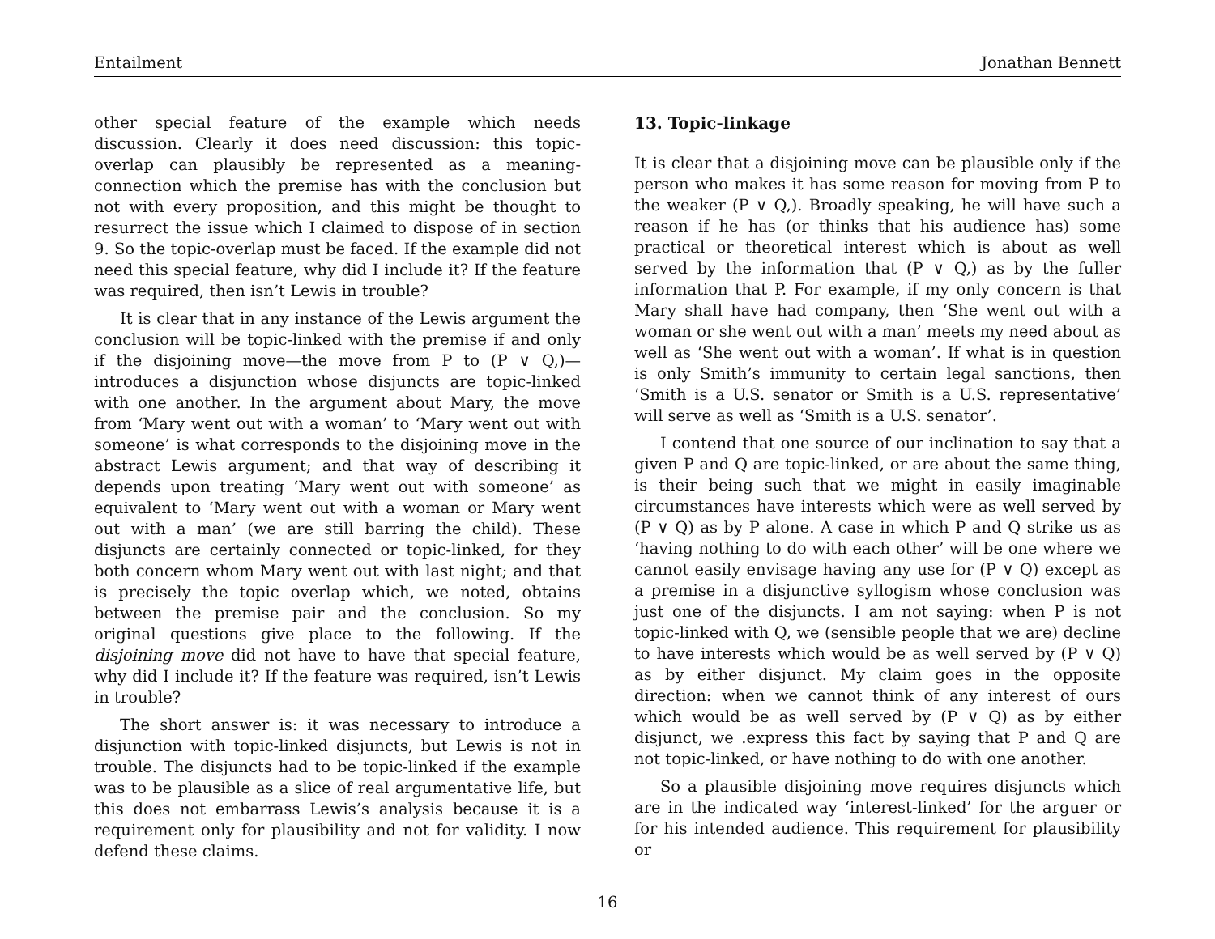Entailment Jonathan Bennett
other special feature of the example which needs discussion. Clearly it does need discussion: this topic-overlap can plausibly be represented as a meaning-connection which the premise has with the conclusion but not with every proposition, and this might be thought to resurrect the issue which I claimed to dispose of in section 9. So the topic-overlap must be faced. If the example did not need this special feature, why did I include it? If the feature was required, then isn’t Lewis in trouble?
It is clear that in any instance of the Lewis argument the conclusion will be topic-linked with the premise if and only if the disjoining move—the move from P to (P ∨ Q,)—introduces a disjunction whose disjuncts are topic-linked with one another. In the argument about Mary, the move from ‘Mary went out with a woman’ to ‘Mary went out with someone’ is what corresponds to the disjoining move in the abstract Lewis argument; and that way of describing it depends upon treating ‘Mary went out with someone’ as equivalent to ‘Mary went out with a woman or Mary went out with a man’ (we are still barring the child). These disjuncts are certainly connected or topic-linked, for they both concern whom Mary went out with last night; and that is precisely the topic overlap which, we noted, obtains between the premise pair and the conclusion. So my original questions give place to the following. If the disjoining move did not have to have that special feature, why did I include it? If the feature was required, isn’t Lewis in trouble?
The short answer is: it was necessary to introduce a disjunction with topic-linked disjuncts, but Lewis is not in trouble. The disjuncts had to be topic-linked if the example was to be plausible as a slice of real argumentative life, but this does not embarrass Lewis’s analysis because it is a requirement only for plausibility and not for validity. I now defend these claims.
13. Topic-linkage
It is clear that a disjoining move can be plausible only if the person who makes it has some reason for moving from P to the weaker (P ∨ Q,). Broadly speaking, he will have such a reason if he has (or thinks that his audience has) some practical or theoretical interest which is about as well served by the information that (P ∨ Q,) as by the fuller information that P. For example, if my only concern is that Mary shall have had company, then ‘She went out with a woman or she went out with a man’ meets my need about as well as ‘She went out with a woman’. If what is in question is only Smith’s immunity to certain legal sanctions, then ‘Smith is a U.S. senator or Smith is a U.S. representative’ will serve as well as ‘Smith is a U.S. senator’.
I contend that one source of our inclination to say that a given P and Q are topic-linked, or are about the same thing, is their being such that we might in easily imaginable circumstances have interests which were as well served by (P ∨ Q) as by P alone. A case in which P and Q strike us as ‘having nothing to do with each other’ will be one where we cannot easily envisage having any use for (P ∨ Q) except as a premise in a disjunctive syllogism whose conclusion was just one of the disjuncts. I am not saying: when P is not topic-linked with Q, we (sensible people that we are) decline to have interests which would be as well served by (P ∨ Q) as by either disjunct. My claim goes in the opposite direction: when we cannot think of any interest of ours which would be as well served by (P ∨ Q) as by either disjunct, we .express this fact by saying that P and Q are not topic-linked, or have nothing to do with one another.
So a plausible disjoining move requires disjuncts which are in the indicated way ‘interest-linked’ for the arguer or for his intended audience. This requirement for plausibility or
16